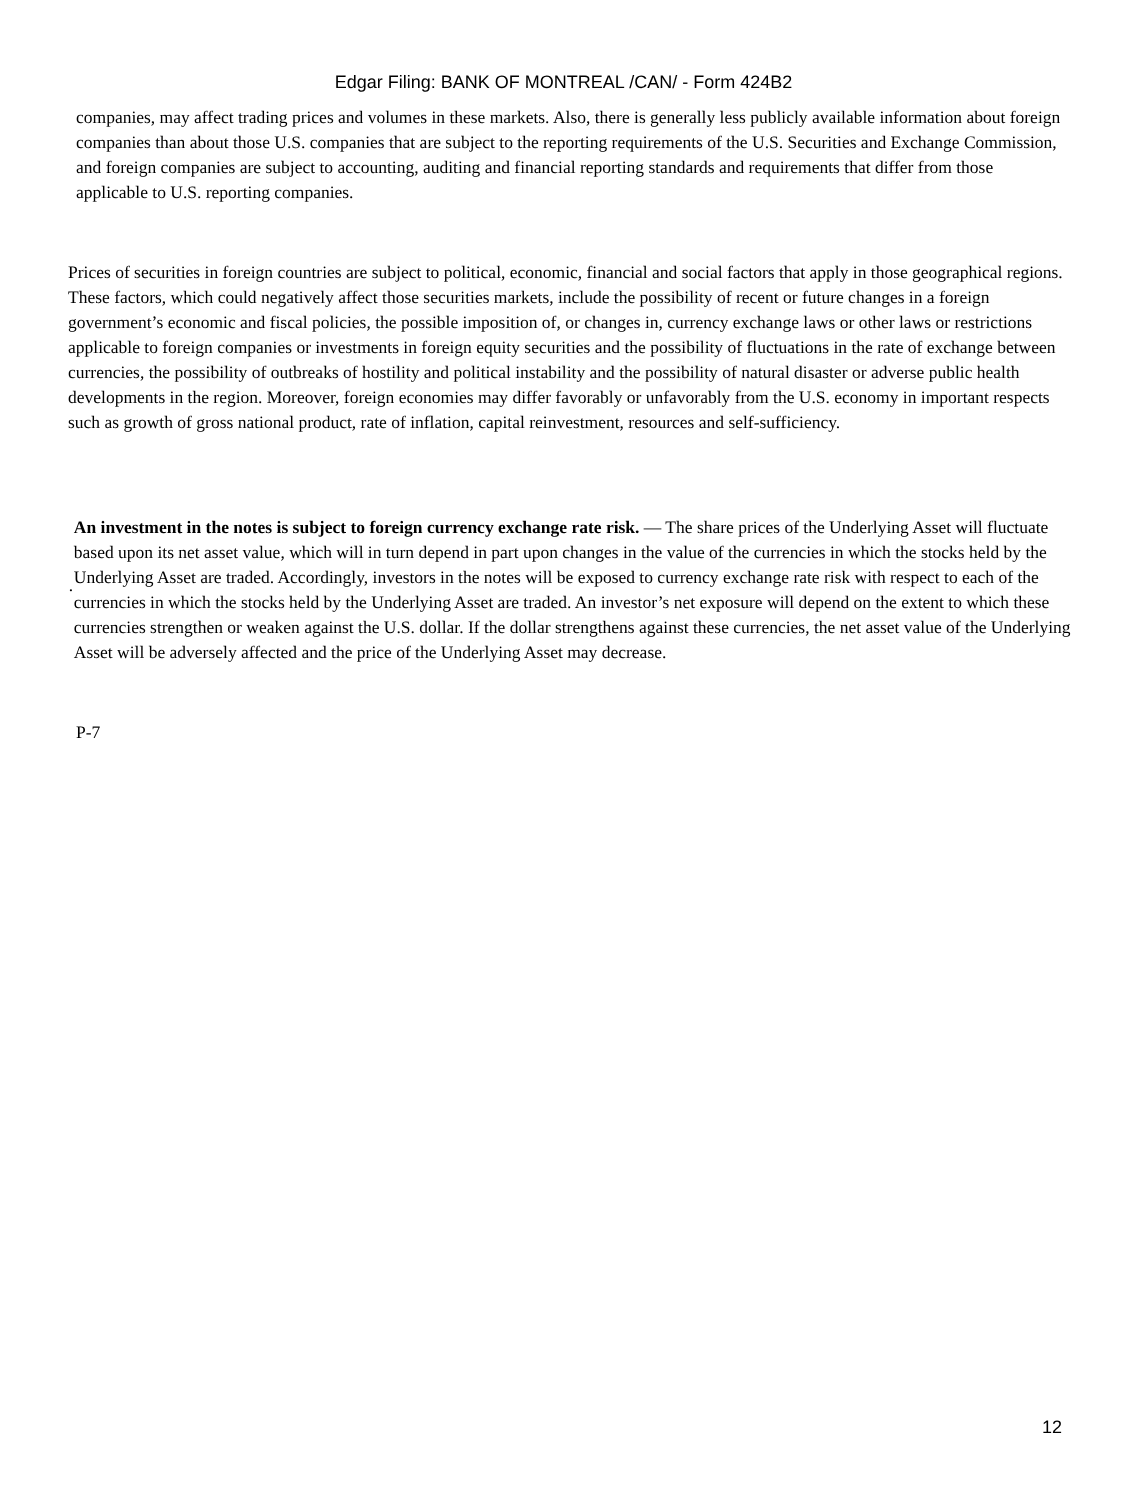Edgar Filing: BANK OF MONTREAL /CAN/ - Form 424B2
companies, may affect trading prices and volumes in these markets. Also, there is generally less publicly available information about foreign companies than about those U.S. companies that are subject to the reporting requirements of the U.S. Securities and Exchange Commission, and foreign companies are subject to accounting, auditing and financial reporting standards and requirements that differ from those applicable to U.S. reporting companies.
Prices of securities in foreign countries are subject to political, economic, financial and social factors that apply in those geographical regions. These factors, which could negatively affect those securities markets, include the possibility of recent or future changes in a foreign government’s economic and fiscal policies, the possible imposition of, or changes in, currency exchange laws or other laws or restrictions applicable to foreign companies or investments in foreign equity securities and the possibility of fluctuations in the rate of exchange between currencies, the possibility of outbreaks of hostility and political instability and the possibility of natural disaster or adverse public health developments in the region. Moreover, foreign economies may differ favorably or unfavorably from the U.S. economy in important respects such as growth of gross national product, rate of inflation, capital reinvestment, resources and self-sufficiency.
·
An investment in the notes is subject to foreign currency exchange rate risk. — The share prices of the Underlying Asset will fluctuate based upon its net asset value, which will in turn depend in part upon changes in the value of the currencies in which the stocks held by the Underlying Asset are traded. Accordingly, investors in the notes will be exposed to currency exchange rate risk with respect to each of the currencies in which the stocks held by the Underlying Asset are traded. An investor’s net exposure will depend on the extent to which these currencies strengthen or weaken against the U.S. dollar. If the dollar strengthens against these currencies, the net asset value of the Underlying Asset will be adversely affected and the price of the Underlying Asset may decrease.
P-7
12